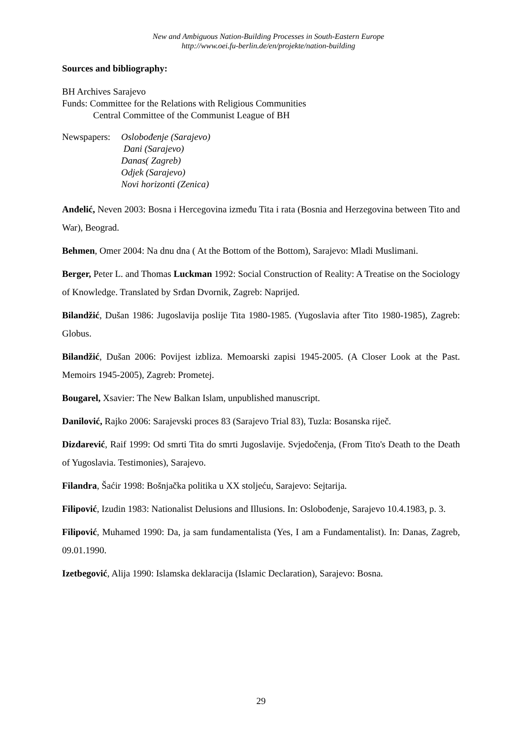New and Ambiguous Nation-Building Processes in South-Eastern Europe
http://www.oei.fu-berlin.de/en/projekte/nation-building
Sources and bibliography:
BH Archives Sarajevo
Funds: Committee for the Relations with Religious Communities
Central Committee of the Communist League of BH
Newspapers:
Oslobođenje (Sarajevo)
Dani (Sarajevo)
Danas( Zagreb)
Odjek (Sarajevo)
Novi horizonti (Zenica)
Anđelić, Neven 2003: Bosna i Hercegovina između Tita i rata (Bosnia and Herzegovina between Tito and War), Beograd.
Behmen, Omer 2004: Na dnu dna ( At the Bottom of the Bottom), Sarajevo: Mladi Muslimani.
Berger, Peter L. and Thomas Luckman 1992: Social Construction of Reality: A Treatise on the Sociology of Knowledge. Translated by Srđan Dvornik, Zagreb: Naprijed.
Bilandžić, Dušan 1986: Jugoslavija poslije Tita 1980-1985. (Yugoslavia after Tito 1980-1985), Zagreb: Globus.
Bilandžić, Dušan 2006: Povijest izbliza. Memoarski zapisi 1945-2005. (A Closer Look at the Past. Memoirs 1945-2005), Zagreb: Prometej.
Bougarel, Xsavier: The New Balkan Islam, unpublished manuscript.
Danilović, Rajko 2006: Sarajevski proces 83 (Sarajevo Trial 83), Tuzla: Bosanska riječ.
Dizdarević, Raif 1999: Od smrti Tita do smrti Jugoslavije. Svjedočenja, (From Tito's Death to the Death of Yugoslavia. Testimonies), Sarajevo.
Filandra, Šaćir 1998: Bošnjačka politika u XX stoljeću, Sarajevo: Sejtarija.
Filipović, Izudin 1983: Nationalist Delusions and Illusions. In: Oslobođenje, Sarajevo 10.4.1983, p. 3.
Filipović, Muhamed 1990: Da, ja sam fundamentalista (Yes, I am a Fundamentalist). In: Danas, Zagreb, 09.01.1990.
Izetbegović, Alija 1990: Islamska deklaracija (Islamic Declaration), Sarajevo: Bosna.
29